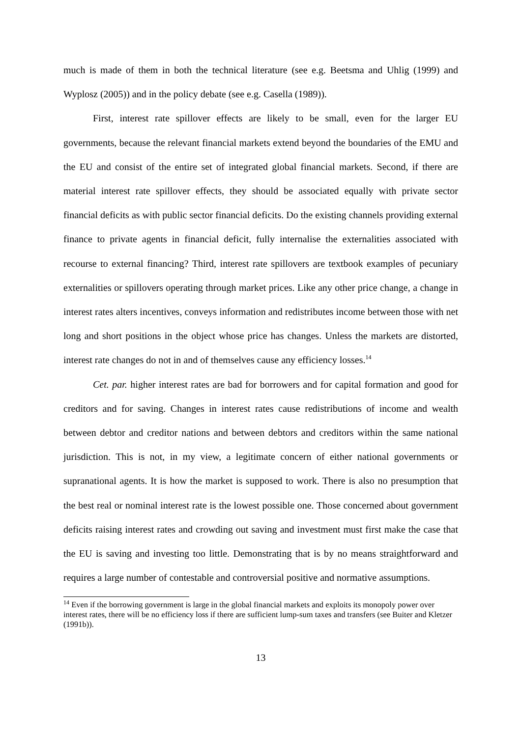much is made of them in both the technical literature (see e.g. Beetsma and Uhlig (1999) and Wyplosz (2005)) and in the policy debate (see e.g. Casella (1989)).
First, interest rate spillover effects are likely to be small, even for the larger EU governments, because the relevant financial markets extend beyond the boundaries of the EMU and the EU and consist of the entire set of integrated global financial markets. Second, if there are material interest rate spillover effects, they should be associated equally with private sector financial deficits as with public sector financial deficits. Do the existing channels providing external finance to private agents in financial deficit, fully internalise the externalities associated with recourse to external financing? Third, interest rate spillovers are textbook examples of pecuniary externalities or spillovers operating through market prices. Like any other price change, a change in interest rates alters incentives, conveys information and redistributes income between those with net long and short positions in the object whose price has changes. Unless the markets are distorted, interest rate changes do not in and of themselves cause any efficiency losses.<sup>14</sup>
Cet. par. higher interest rates are bad for borrowers and for capital formation and good for creditors and for saving. Changes in interest rates cause redistributions of income and wealth between debtor and creditor nations and between debtors and creditors within the same national jurisdiction. This is not, in my view, a legitimate concern of either national governments or supranational agents. It is how the market is supposed to work. There is also no presumption that the best real or nominal interest rate is the lowest possible one. Those concerned about government deficits raising interest rates and crowding out saving and investment must first make the case that the EU is saving and investing too little. Demonstrating that is by no means straightforward and requires a large number of contestable and controversial positive and normative assumptions.
<sup>14</sup> Even if the borrowing government is large in the global financial markets and exploits its monopoly power over interest rates, there will be no efficiency loss if there are sufficient lump-sum taxes and transfers (see Buiter and Kletzer (1991b)).
13